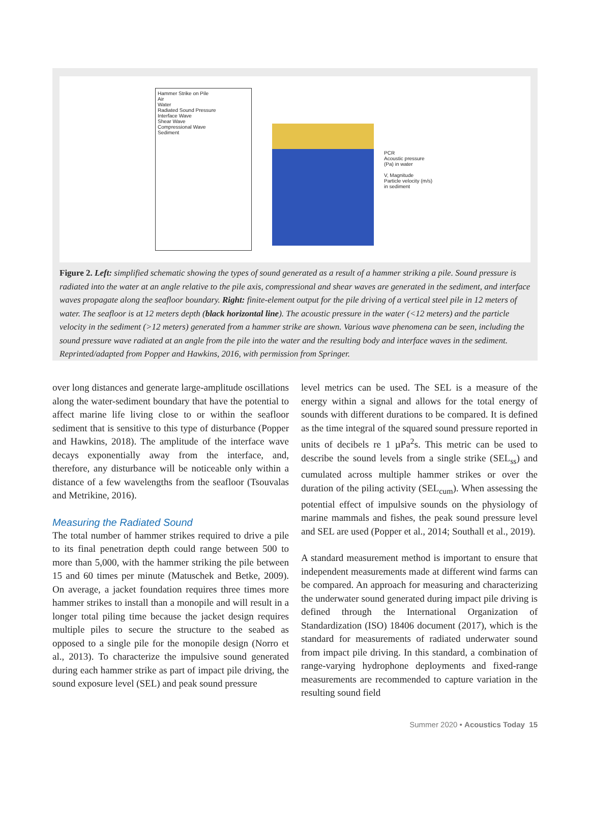Hammer Strike on Pile
Air
Water
Radiated Sound Pressure
Interface Wave
Shear Wave
Compressional Wave
Sediment
PCR
Acoustic pressure (Pa) in water
V, Magnitude
Particle velocity (m/s) in sediment
Figure 2. Left: simplified schematic showing the types of sound generated as a result of a hammer striking a pile. Sound pressure is radiated into the water at an angle relative to the pile axis, compressional and shear waves are generated in the sediment, and interface waves propagate along the seafloor boundary. Right: finite-element output for the pile driving of a vertical steel pile in 12 meters of water. The seafloor is at 12 meters depth (black horizontal line). The acoustic pressure in the water (<12 meters) and the particle velocity in the sediment (>12 meters) generated from a hammer strike are shown. Various wave phenomena can be seen, including the sound pressure wave radiated at an angle from the pile into the water and the resulting body and interface waves in the sediment. Reprinted/adapted from Popper and Hawkins, 2016, with permission from Springer.
over long distances and generate large-amplitude oscillations along the water-sediment boundary that have the potential to affect marine life living close to or within the seafloor sediment that is sensitive to this type of disturbance (Popper and Hawkins, 2018). The amplitude of the interface wave decays exponentially away from the interface, and, therefore, any disturbance will be noticeable only within a distance of a few wavelengths from the seafloor (Tsouvalas and Metrikine, 2016).
Measuring the Radiated Sound
The total number of hammer strikes required to drive a pile to its final penetration depth could range between 500 to more than 5,000, with the hammer striking the pile between 15 and 60 times per minute (Matuschek and Betke, 2009). On average, a jacket foundation requires three times more hammer strikes to install than a monopile and will result in a longer total piling time because the jacket design requires multiple piles to secure the structure to the seabed as opposed to a single pile for the monopile design (Norro et al., 2013). To characterize the impulsive sound generated during each hammer strike as part of impact pile driving, the sound exposure level (SEL) and peak sound pressure
level metrics can be used. The SEL is a measure of the energy within a signal and allows for the total energy of sounds with different durations to be compared. It is defined as the time integral of the squared sound pressure reported in units of decibels re 1 µPa<sup>2</sup>s. This metric can be used to describe the sound levels from a single strike (SEL<sub>ss</sub>) and cumulated across multiple hammer strikes or over the duration of the piling activity (SEL<sub>cum</sub>). When assessing the potential effect of impulsive sounds on the physiology of marine mammals and fishes, the peak sound pressure level and SEL are used (Popper et al., 2014; Southall et al., 2019).
A standard measurement method is important to ensure that independent measurements made at different wind farms can be compared. An approach for measuring and characterizing the underwater sound generated during impact pile driving is defined through the International Organization of Standardization (ISO) 18406 document (2017), which is the standard for measurements of radiated underwater sound from impact pile driving. In this standard, a combination of range-varying hydrophone deployments and fixed-range measurements are recommended to capture variation in the resulting sound field
Summer 2020 • Acoustics Today 15